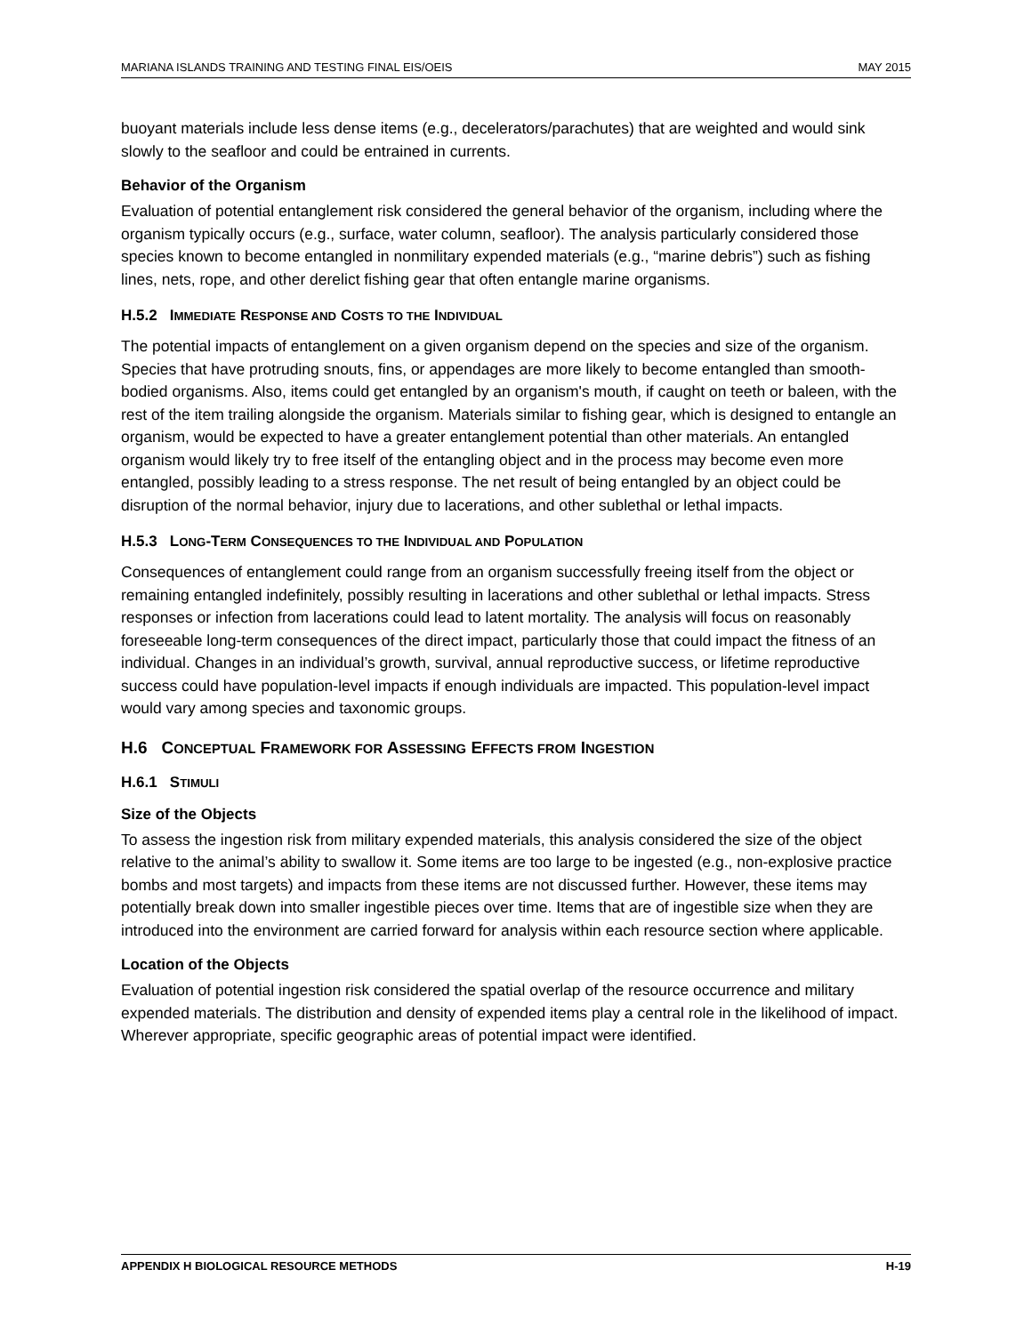MARIANA ISLANDS TRAINING AND TESTING FINAL EIS/OEIS MAY 2015
buoyant materials include less dense items (e.g., decelerators/parachutes) that are weighted and would sink slowly to the seafloor and could be entrained in currents.
Behavior of the Organism
Evaluation of potential entanglement risk considered the general behavior of the organism, including where the organism typically occurs (e.g., surface, water column, seafloor). The analysis particularly considered those species known to become entangled in nonmilitary expended materials (e.g., “marine debris”) such as fishing lines, nets, rope, and other derelict fishing gear that often entangle marine organisms.
H.5.2 IMMEDIATE RESPONSE AND COSTS TO THE INDIVIDUAL
The potential impacts of entanglement on a given organism depend on the species and size of the organism. Species that have protruding snouts, fins, or appendages are more likely to become entangled than smooth-bodied organisms. Also, items could get entangled by an organism's mouth, if caught on teeth or baleen, with the rest of the item trailing alongside the organism. Materials similar to fishing gear, which is designed to entangle an organism, would be expected to have a greater entanglement potential than other materials. An entangled organism would likely try to free itself of the entangling object and in the process may become even more entangled, possibly leading to a stress response. The net result of being entangled by an object could be disruption of the normal behavior, injury due to lacerations, and other sublethal or lethal impacts.
H.5.3 LONG-TERM CONSEQUENCES TO THE INDIVIDUAL AND POPULATION
Consequences of entanglement could range from an organism successfully freeing itself from the object or remaining entangled indefinitely, possibly resulting in lacerations and other sublethal or lethal impacts. Stress responses or infection from lacerations could lead to latent mortality. The analysis will focus on reasonably foreseeable long-term consequences of the direct impact, particularly those that could impact the fitness of an individual. Changes in an individual’s growth, survival, annual reproductive success, or lifetime reproductive success could have population-level impacts if enough individuals are impacted. This population-level impact would vary among species and taxonomic groups.
H.6 CONCEPTUAL FRAMEWORK FOR ASSESSING EFFECTS FROM INGESTION
H.6.1 STIMULI
Size of the Objects
To assess the ingestion risk from military expended materials, this analysis considered the size of the object relative to the animal’s ability to swallow it. Some items are too large to be ingested (e.g., non-explosive practice bombs and most targets) and impacts from these items are not discussed further. However, these items may potentially break down into smaller ingestible pieces over time. Items that are of ingestible size when they are introduced into the environment are carried forward for analysis within each resource section where applicable.
Location of the Objects
Evaluation of potential ingestion risk considered the spatial overlap of the resource occurrence and military expended materials. The distribution and density of expended items play a central role in the likelihood of impact. Wherever appropriate, specific geographic areas of potential impact were identified.
APPENDIX H BIOLOGICAL RESOURCE METHODS H-19